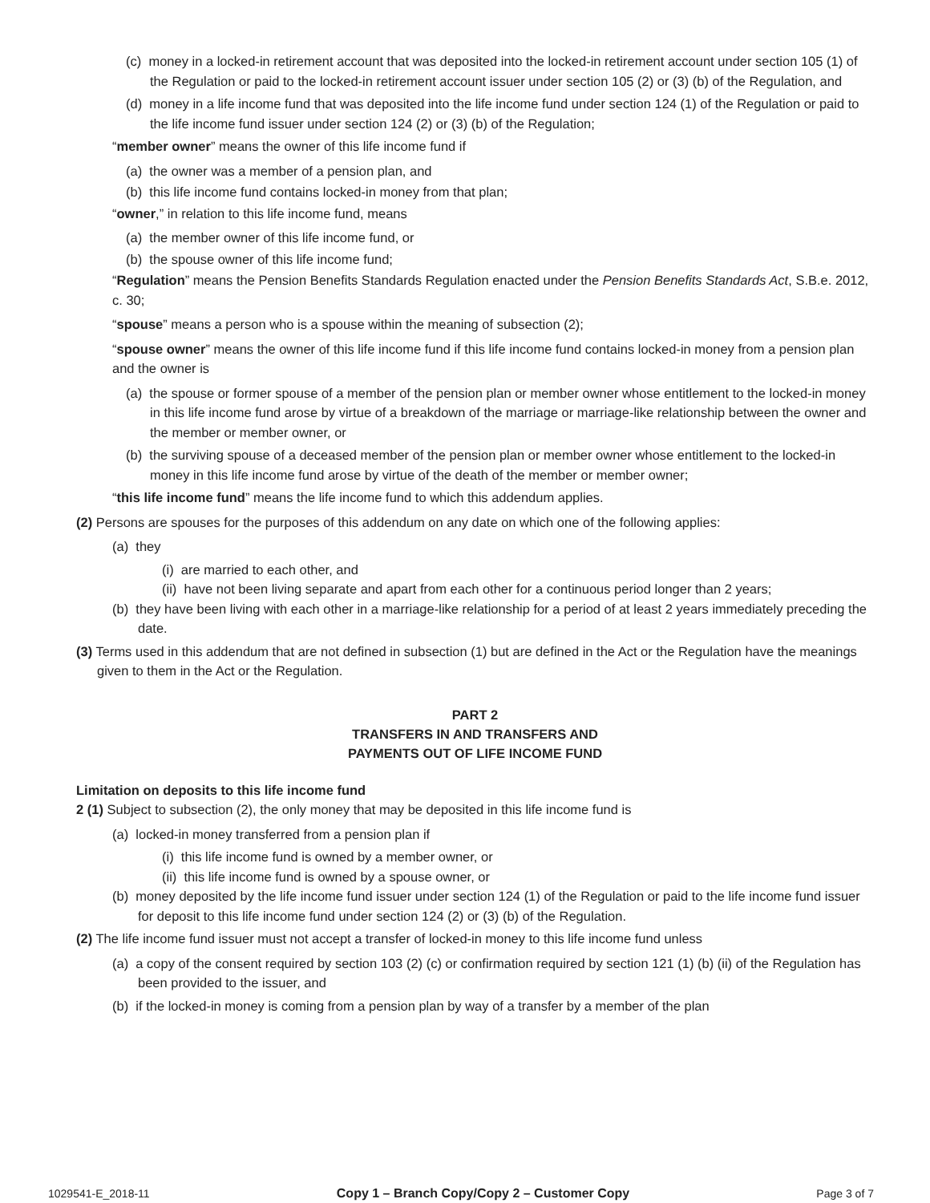(c) money in a locked-in retirement account that was deposited into the locked-in retirement account under section 105 (1) of the Regulation or paid to the locked-in retirement account issuer under section 105 (2) or (3) (b) of the Regulation, and
(d) money in a life income fund that was deposited into the life income fund under section 124 (1) of the Regulation or paid to the life income fund issuer under section 124 (2) or (3) (b) of the Regulation;
“member owner” means the owner of this life income fund if
(a) the owner was a member of a pension plan, and
(b) this life income fund contains locked-in money from that plan;
“owner,” in relation to this life income fund, means
(a) the member owner of this life income fund, or
(b) the spouse owner of this life income fund;
“Regulation” means the Pension Benefits Standards Regulation enacted under the Pension Benefits Standards Act, S.B.e. 2012, c. 30;
“spouse” means a person who is a spouse within the meaning of subsection (2);
“spouse owner” means the owner of this life income fund if this life income fund contains locked-in money from a pension plan and the owner is
(a) the spouse or former spouse of a member of the pension plan or member owner whose entitlement to the locked-in money in this life income fund arose by virtue of a breakdown of the marriage or marriage-like relationship between the owner and the member or member owner, or
(b) the surviving spouse of a deceased member of the pension plan or member owner whose entitlement to the locked-in money in this life income fund arose by virtue of the death of the member or member owner;
“this life income fund” means the life income fund to which this addendum applies.
(2) Persons are spouses for the purposes of this addendum on any date on which one of the following applies:
(a) they
(i) are married to each other, and
(ii) have not been living separate and apart from each other for a continuous period longer than 2 years;
(b) they have been living with each other in a marriage-like relationship for a period of at least 2 years immediately preceding the date.
(3) Terms used in this addendum that are not defined in subsection (1) but are defined in the Act or the Regulation have the meanings given to them in the Act or the Regulation.
PART 2
TRANSFERS IN AND TRANSFERS AND
PAYMENTS OUT OF LIFE INCOME FUND
Limitation on deposits to this life income fund
2 (1) Subject to subsection (2), the only money that may be deposited in this life income fund is
(a) locked-in money transferred from a pension plan if
(i) this life income fund is owned by a member owner, or
(ii) this life income fund is owned by a spouse owner, or
(b) money deposited by the life income fund issuer under section 124 (1) of the Regulation or paid to the life income fund issuer for deposit to this life income fund under section 124 (2) or (3) (b) of the Regulation.
(2) The life income fund issuer must not accept a transfer of locked-in money to this life income fund unless
(a) a copy of the consent required by section 103 (2) (c) or confirmation required by section 121 (1) (b) (ii) of the Regulation has been provided to the issuer, and
(b) if the locked-in money is coming from a pension plan by way of a transfer by a member of the plan
1029541-E_2018-11 Copy 1 – Branch Copy/Copy 2 – Customer Copy Page 3 of 7